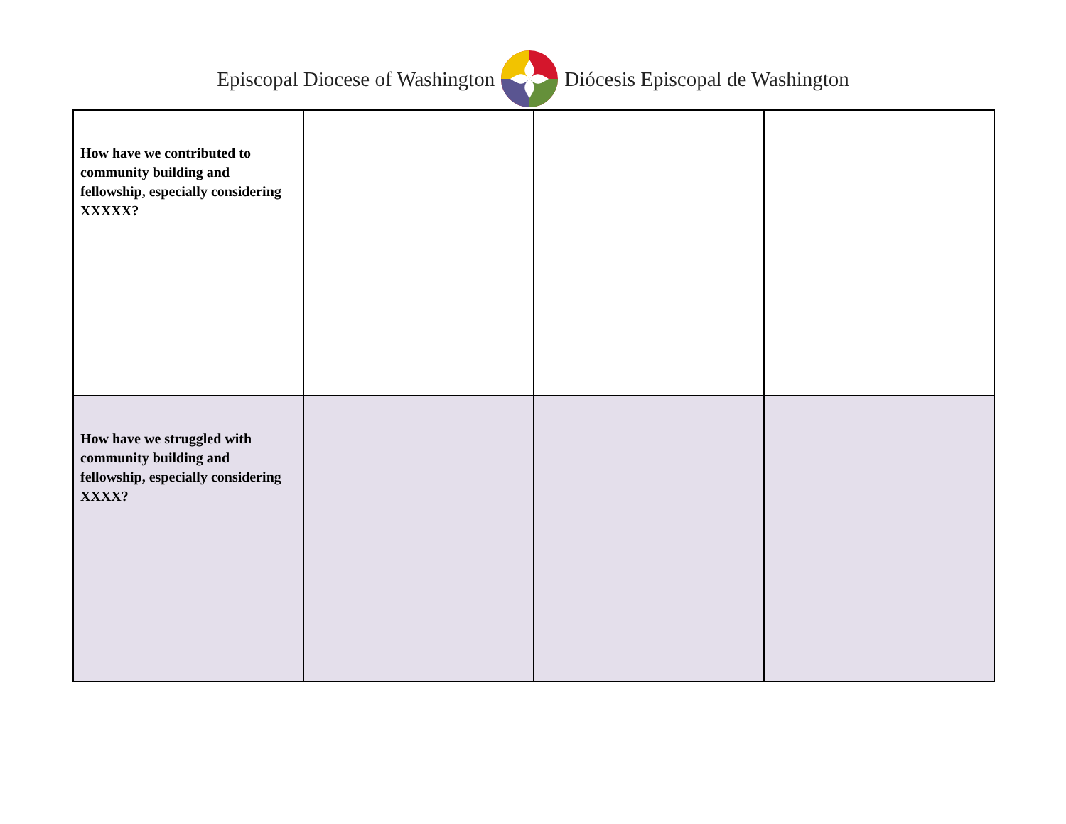Episcopal Diocese of Washington Diócesis Episcopal de Washington
| How have we contributed to community building and fellowship, especially considering XXXXX? | | | |
| How have we struggled with community building and fellowship, especially considering XXXX? | | | |